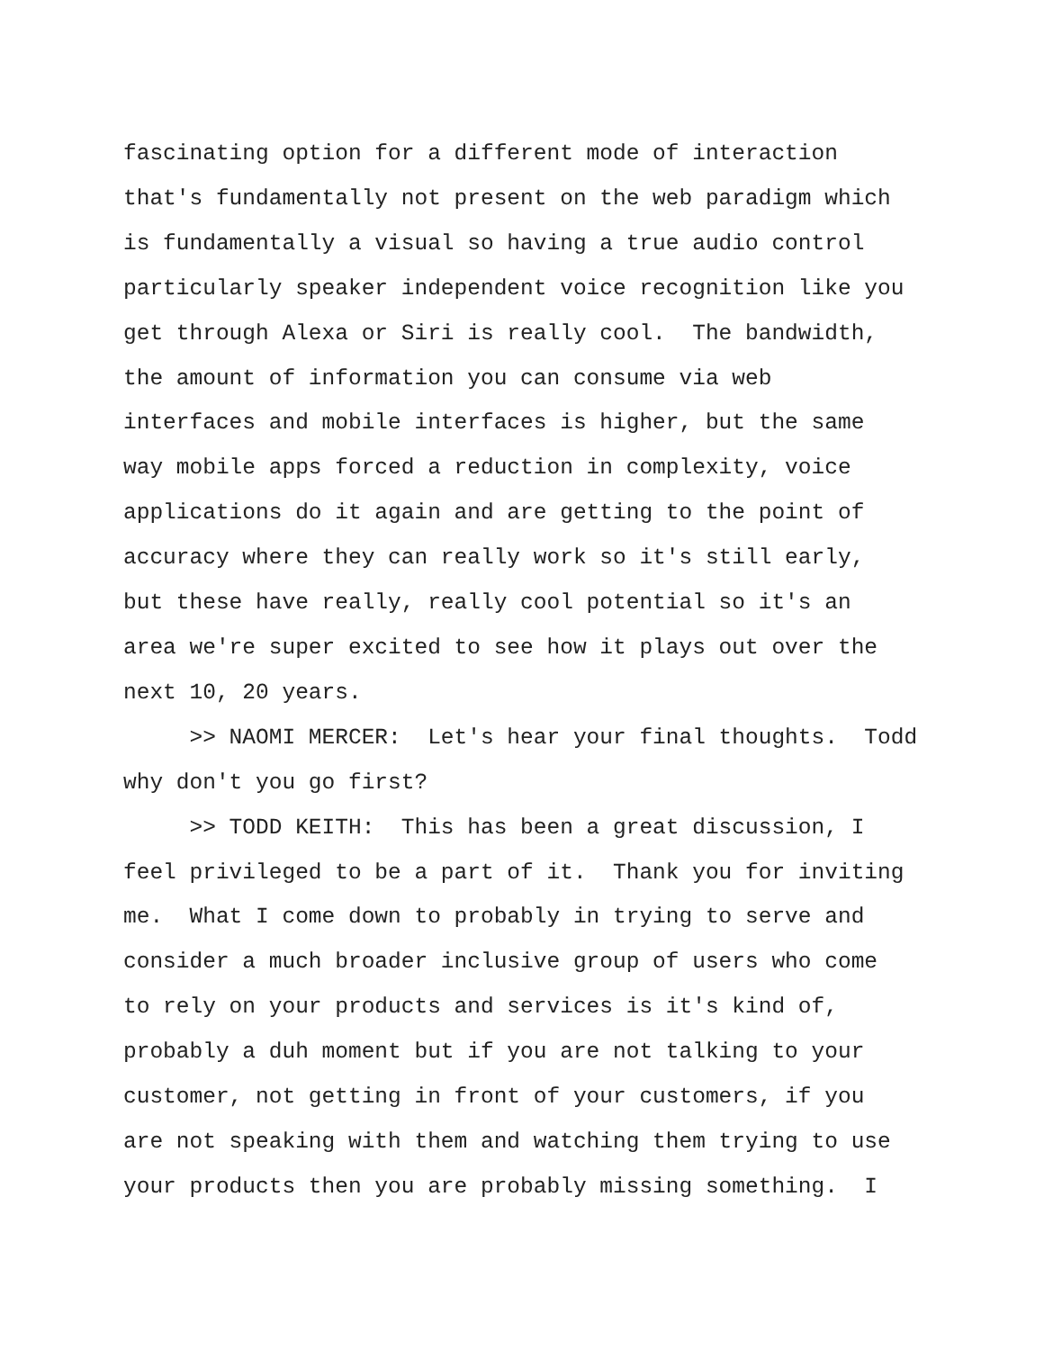fascinating option for a different mode of interaction that's fundamentally not present on the web paradigm which is fundamentally a visual so having a true audio control particularly speaker independent voice recognition like you get through Alexa or Siri is really cool. The bandwidth, the amount of information you can consume via web interfaces and mobile interfaces is higher, but the same way mobile apps forced a reduction in complexity, voice applications do it again and are getting to the point of accuracy where they can really work so it's still early, but these have really, really cool potential so it's an area we're super excited to see how it plays out over the next 10, 20 years. >> NAOMI MERCER: Let's hear your final thoughts. Todd why don't you go first? >> TODD KEITH: This has been a great discussion, I feel privileged to be a part of it. Thank you for inviting me. What I come down to probably in trying to serve and consider a much broader inclusive group of users who come to rely on your products and services is it's kind of, probably a duh moment but if you are not talking to your customer, not getting in front of your customers, if you are not speaking with them and watching them trying to use your products then you are probably missing something. I